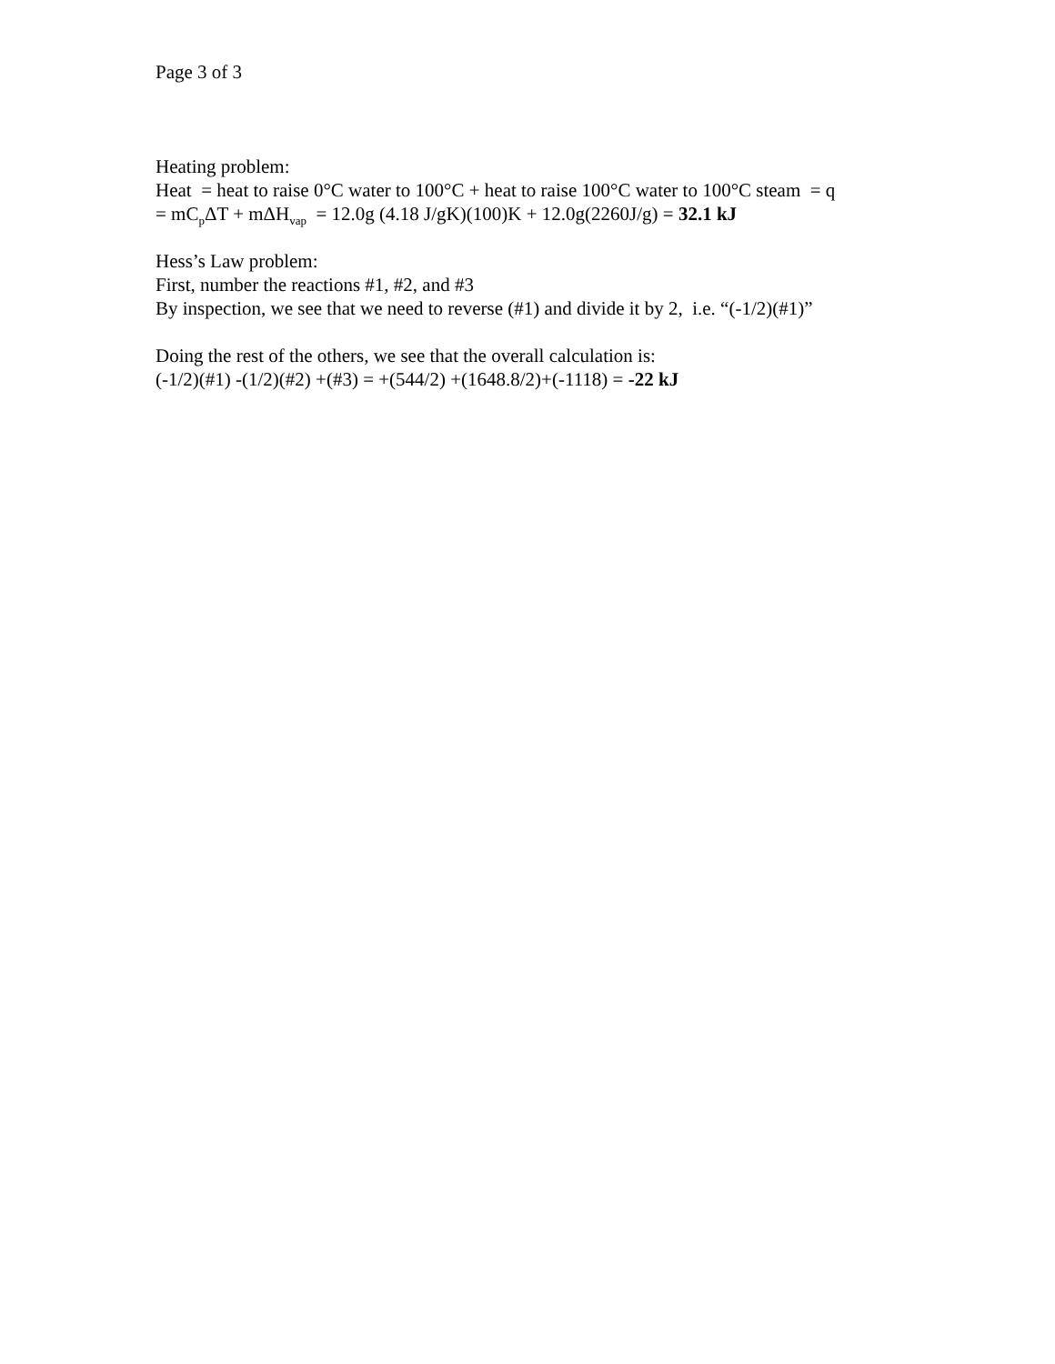Page 3 of 3
Heating problem:
Heat = heat to raise 0°C water to 100°C + heat to raise 100°C water to 100°C steam = q
= mC<sub>p</sub>ΔT + mΔH<sub>vap</sub> = 12.0g (4.18 J/gK)(100)K + 12.0g(2260J/g) = 32.1 kJ
Hess’s Law problem:
First, number the reactions #1, #2, and #3
By inspection, we see that we need to reverse (#1) and divide it by 2, i.e. “(-1/2)(#1)”
Doing the rest of the others, we see that the overall calculation is:
(-1/2)(#1) -(1/2)(#2) +(#3) = +(544/2) +(1648.8/2)+(-1118) = -22 kJ